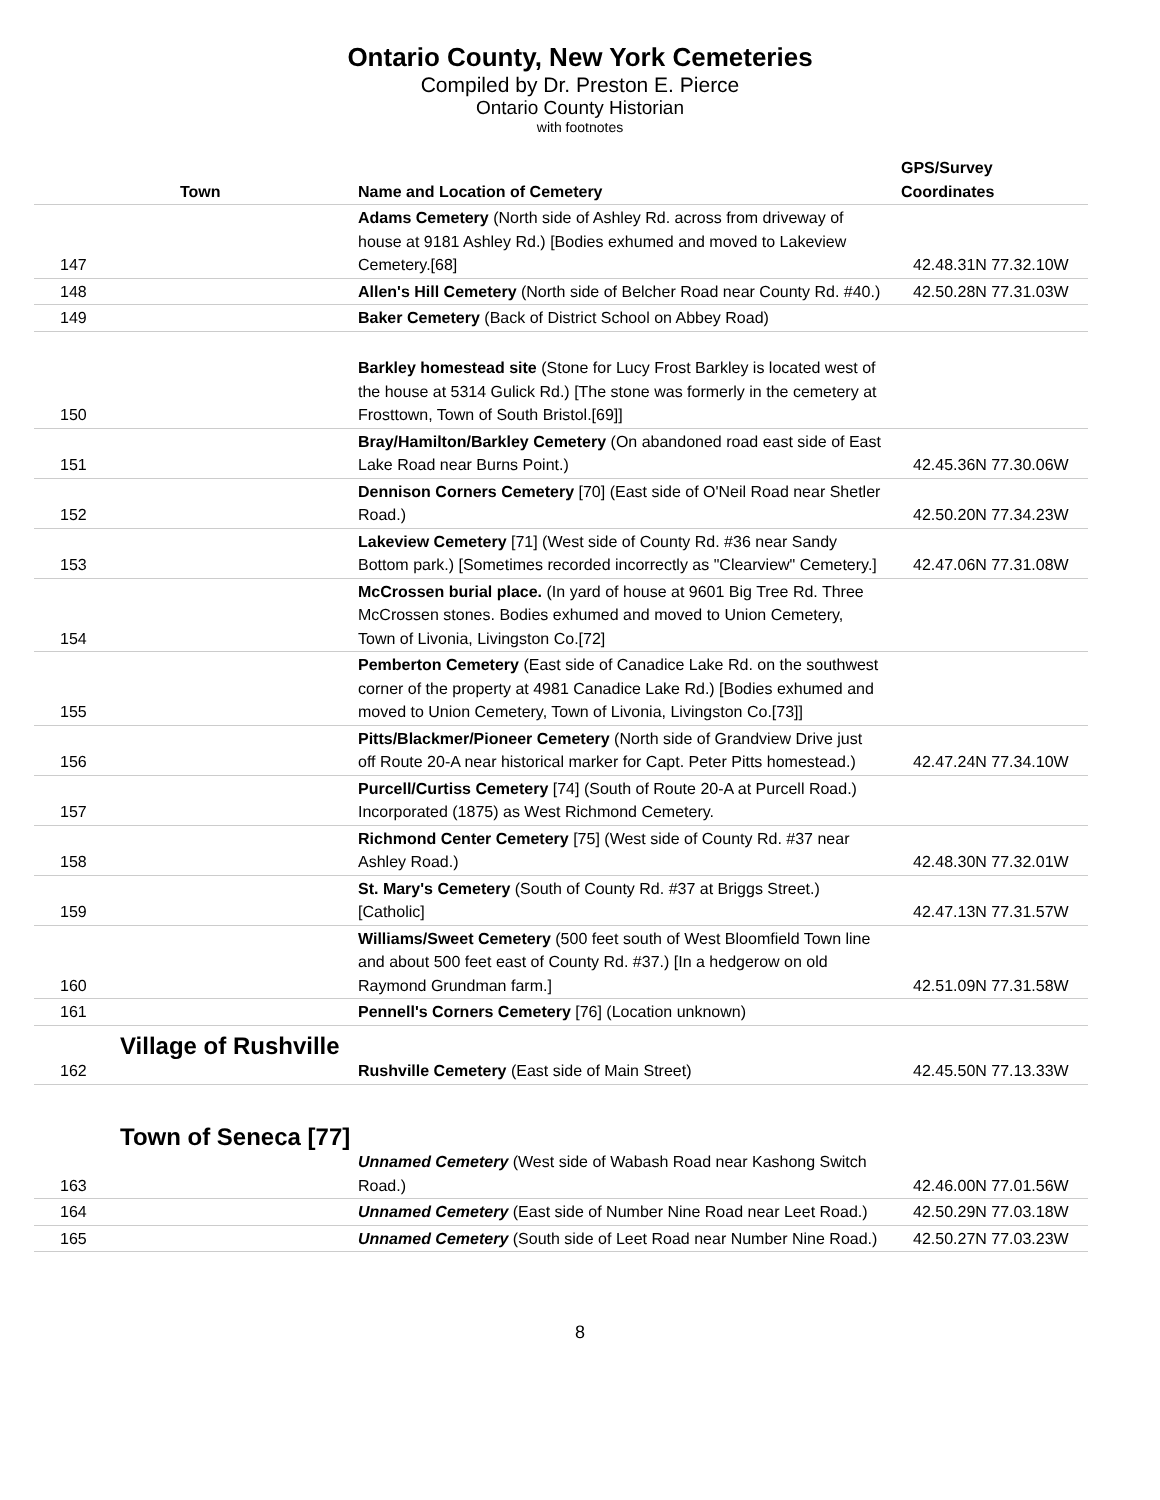Ontario County, New York Cemeteries
Compiled by Dr. Preston E. Pierce
Ontario County Historian
with footnotes
| | Town | Name and Location of Cemetery | GPS/Survey Coordinates |
| --- | --- | --- | --- |
| 147 | | Adams Cemetery (North side of Ashley Rd. across from driveway of house at 9181 Ashley Rd.) [Bodies exhumed and moved to Lakeview Cemetery.[68] | 42.48.31N 77.32.10W |
| 148 | | Allen's Hill Cemetery (North side of Belcher Road near County Rd. #40.) | 42.50.28N 77.31.03W |
| 149 | | Baker Cemetery (Back of District School on Abbey Road) | |
| 150 | | Barkley homestead site (Stone for Lucy Frost Barkley is located west of the house at 5314 Gulick Rd.) [The stone was formerly in the cemetery at Frosttown, Town of South Bristol.[69]] | |
| 151 | | Bray/Hamilton/Barkley Cemetery (On abandoned road east side of East Lake Road near Burns Point.) | 42.45.36N 77.30.06W |
| 152 | | Dennison Corners Cemetery [70] (East side of O'Neil Road near Shetler Road.) | 42.50.20N 77.34.23W |
| 153 | | Lakeview Cemetery [71] (West side of County Rd. #36 near Sandy Bottom park.) [Sometimes recorded incorrectly as "Clearview" Cemetery.] | 42.47.06N 77.31.08W |
| 154 | | McCrossen burial place. (In yard of house at 9601 Big Tree Rd. Three McCrossen stones. Bodies exhumed and moved to Union Cemetery, Town of Livonia, Livingston Co.[72] | |
| 155 | | Pemberton Cemetery (East side of Canadice Lake Rd. on the southwest corner of the property at 4981 Canadice Lake Rd.) [Bodies exhumed and moved to Union Cemetery, Town of Livonia, Livingston Co.[73]] | |
| 156 | | Pitts/Blackmer/Pioneer Cemetery (North side of Grandview Drive just off Route 20-A near historical marker for Capt. Peter Pitts homestead.) | 42.47.24N 77.34.10W |
| 157 | | Purcell/Curtiss Cemetery [74] (South of Route 20-A at Purcell Road.) Incorporated (1875) as West Richmond Cemetery. | |
| 158 | | Richmond Center Cemetery [75] (West side of County Rd. #37 near Ashley Road.) | 42.48.30N 77.32.01W |
| 159 | | St. Mary's Cemetery (South of County Rd. #37 at Briggs Street.) [Catholic] | 42.47.13N 77.31.57W |
| 160 | | Williams/Sweet Cemetery (500 feet south of West Bloomfield Town line and about 500 feet east of County Rd. #37.) [In a hedgerow on old Raymond Grundman farm.] | 42.51.09N 77.31.58W |
| 161 | | Pennell's Corners Cemetery [76] (Location unknown) | |
| Village of Rushville | | | |
| 162 | | Rushville Cemetery (East side of Main Street) | 42.45.50N 77.13.33W |
| Town of Seneca [77] | | | |
| 163 | | Unnamed Cemetery (West side of Wabash Road near Kashong Switch Road.) | 42.46.00N 77.01.56W |
| 164 | | Unnamed Cemetery (East side of Number Nine Road near Leet Road.) | 42.50.29N 77.03.18W |
| 165 | | Unnamed Cemetery (South side of Leet Road near Number Nine Road.) | 42.50.27N 77.03.23W |
8